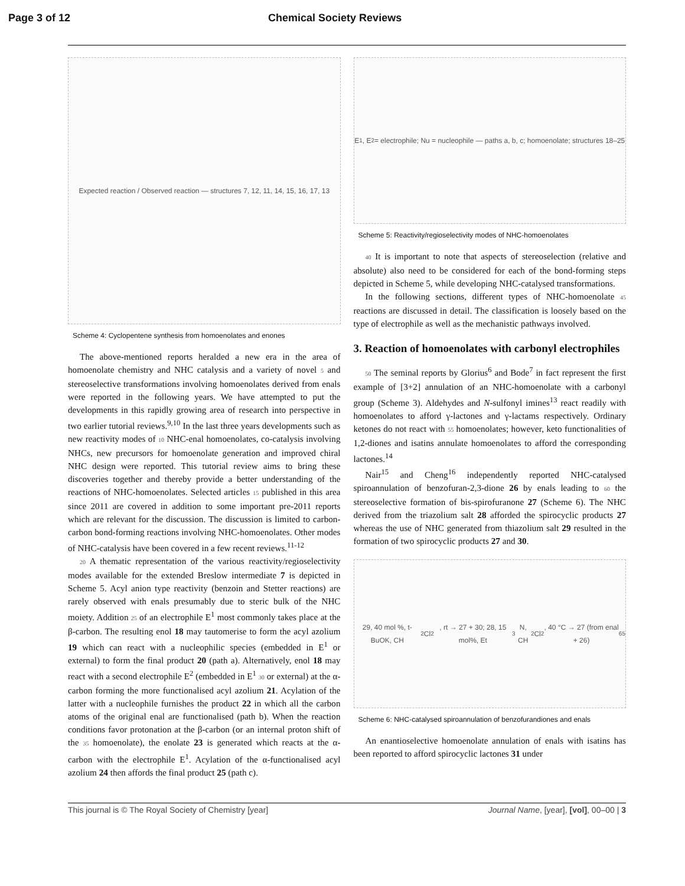Page 3 of 12 Chemical Society Reviews
Expected reaction / Observed reaction — structures 7, 12, 11, 14, 15, 16, 17, 13
Scheme 4: Cyclopentene synthesis from homoenolates and enones
The above-mentioned reports heralded a new era in the area of homoenolate chemistry and NHC catalysis and a variety of novel 5 and stereoselective transformations involving homoenolates derived from enals were reported in the following years. We have attempted to put the developments in this rapidly growing area of research into perspective in two earlier tutorial reviews.<sup>9,10</sup> In the last three years developments such as new reactivity modes of 10 NHC-enal homoenolates, co-catalysis involving NHCs, new precursors for homoenolate generation and improved chiral NHC design were reported. This tutorial review aims to bring these discoveries together and thereby provide a better understanding of the reactions of NHC-homoenolates. Selected articles 15 published in this area since 2011 are covered in addition to some important pre-2011 reports which are relevant for the discussion. The discussion is limited to carbon-carbon bond-forming reactions involving NHC-homoenolates. Other modes of NHC-catalysis have been covered in a few recent reviews.<sup>11-12</sup>
20 A thematic representation of the various reactivity/regioselectivity modes available for the extended Breslow intermediate 7 is depicted in Scheme 5. Acyl anion type reactivity (benzoin and Stetter reactions) are rarely observed with enals presumably due to steric bulk of the NHC moiety. Addition 25 of an electrophile E<sup>1</sup> most commonly takes place at the β-carbon. The resulting enol 18 may tautomerise to form the acyl azolium 19 which can react with a nucleophilic species (embedded in E<sup>1</sup> or external) to form the final product 20 (path a). Alternatively, enol 18 may react with a second electrophile E<sup>2</sup> (embedded in E<sup>1</sup> 30 or external) at the α-carbon forming the more functionalised acyl azolium 21. Acylation of the latter with a nucleophile furnishes the product 22 in which all the carbon atoms of the original enal are functionalised (path b). When the reaction conditions favor protonation at the β-carbon (or an internal proton shift of the 35 homoenolate), the enolate 23 is generated which reacts at the α-carbon with the electrophile E<sup>1</sup>. Acylation of the α-functionalised acyl azolium 24 then affords the final product 25 (path c).
E<sup>1</sup>, E<sup>2</sup> = electrophile; Nu = nucleophile — paths a, b, c; homoenolate; structures 18–25
Scheme 5: Reactivity/regioselectivity modes of NHC-homoenolates
40 It is important to note that aspects of stereoselection (relative and absolute) also need to be considered for each of the bond-forming steps depicted in Scheme 5, while developing NHC-catalysed transformations.
In the following sections, different types of NHC-homoenolate 45 reactions are discussed in detail. The classification is loosely based on the type of electrophile as well as the mechanistic pathways involved.
3. Reaction of homoenolates with carbonyl electrophiles
50 The seminal reports by Glorius<sup>6</sup> and Bode<sup>7</sup> in fact represent the first example of [3+2] annulation of an NHC-homoenolate with a carbonyl group (Scheme 3). Aldehydes and N-sulfonyl imines<sup>13</sup> react readily with homoenolates to afford γ-lactones and γ-lactams respectively. Ordinary ketones do not react with 55 homoenolates; however, keto functionalities of 1,2-diones and isatins annulate homoenolates to afford the corresponding lactones.<sup>14</sup>
Nair<sup>15</sup> and Cheng<sup>16</sup> independently reported NHC-catalysed spiroannulation of benzofuran-2,3-dione 26 by enals leading to 60 the stereoselective formation of bis-spirofuranone 27 (Scheme 6). The NHC derived from the triazolium salt 28 afforded the spirocyclic products 27 whereas the use of NHC generated from thiazolium salt 29 resulted in the formation of two spirocyclic products 27 and 30.
29, 40 mol %, t-BuOK, CH<sub>2</sub>Cl<sub>2</sub>, rt → 27 + 30; 28, 15 mol%, Et<sub>3</sub>N, CH<sub>2</sub>Cl<sub>2</sub>, 40 °C → 27 (from enal + 26) 65
Scheme 6: NHC-catalysed spiroannulation of benzofurandiones and enals
An enantioselective homoenolate annulation of enals with isatins has been reported to afford spirocyclic lactones 31 under
This journal is © The Royal Society of Chemistry [year] Journal Name, [year], [vol], 00–00 | 3